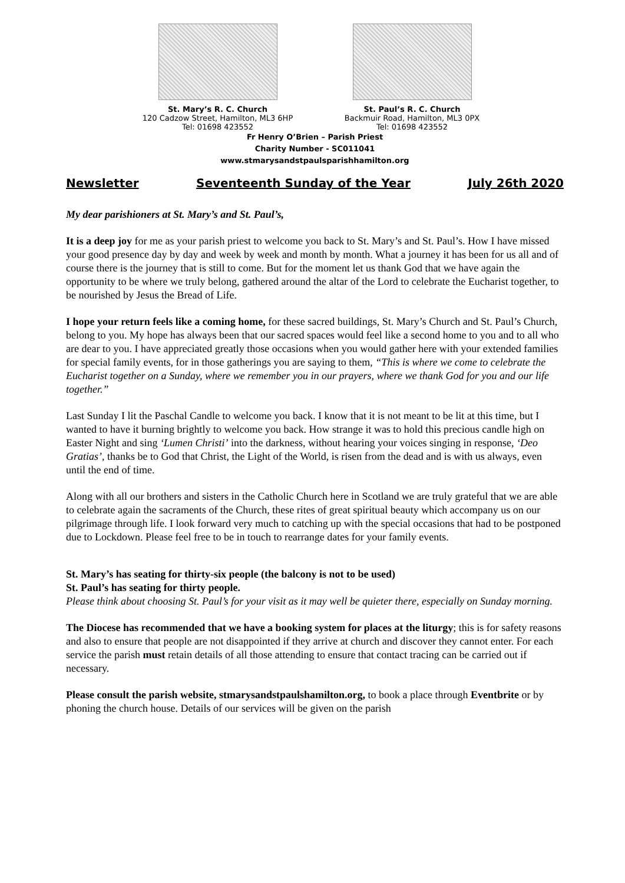St. Mary’s R. C. Church
120 Cadzow Street, Hamilton, ML3 6HP
Tel: 01698 423552
St. Paul’s R. C. Church
Backmuir Road, Hamilton, ML3 0PX
Tel: 01698 423552
Fr Henry O’Brien – Parish Priest
Charity Number - SC011041
www.stmarysandstpaulsparishhamilton.org
Newsletter Seventeenth Sunday of the Year July 26th 2020
My dear parishioners at St. Mary’s and St. Paul’s,
It is a deep joy for me as your parish priest to welcome you back to St. Mary’s and St. Paul’s. How I have missed your good presence day by day and week by week and month by month. What a journey it has been for us all and of course there is the journey that is still to come. But for the moment let us thank God that we have again the opportunity to be where we truly belong, gathered around the altar of the Lord to celebrate the Eucharist together, to be nourished by Jesus the Bread of Life.
I hope your return feels like a coming home, for these sacred buildings, St. Mary’s Church and St. Paul’s Church, belong to you. My hope has always been that our sacred spaces would feel like a second home to you and to all who are dear to you. I have appreciated greatly those occasions when you would gather here with your extended families for special family events, for in those gatherings you are saying to them, “This is where we come to celebrate the Eucharist together on a Sunday, where we remember you in our prayers, where we thank God for you and our life together.”
Last Sunday I lit the Paschal Candle to welcome you back. I know that it is not meant to be lit at this time, but I wanted to have it burning brightly to welcome you back. How strange it was to hold this precious candle high on Easter Night and sing ‘Lumen Christi’ into the darkness, without hearing your voices singing in response, ‘Deo Gratias’, thanks be to God that Christ, the Light of the World, is risen from the dead and is with us always, even until the end of time.
Along with all our brothers and sisters in the Catholic Church here in Scotland we are truly grateful that we are able to celebrate again the sacraments of the Church, these rites of great spiritual beauty which accompany us on our pilgrimage through life. I look forward very much to catching up with the special occasions that had to be postponed due to Lockdown. Please feel free to be in touch to rearrange dates for your family events.
St. Mary’s has seating for thirty-six people (the balcony is not to be used)
St. Paul’s has seating for thirty people.
Please think about choosing St. Paul’s for your visit as it may well be quieter there, especially on Sunday morning.
The Diocese has recommended that we have a booking system for places at the liturgy; this is for safety reasons and also to ensure that people are not disappointed if they arrive at church and discover they cannot enter. For each service the parish must retain details of all those attending to ensure that contact tracing can be carried out if necessary.
Please consult the parish website, stmarysandstpaulshamilton.org, to book a place through Eventbrite or by phoning the church house. Details of our services will be given on the parish